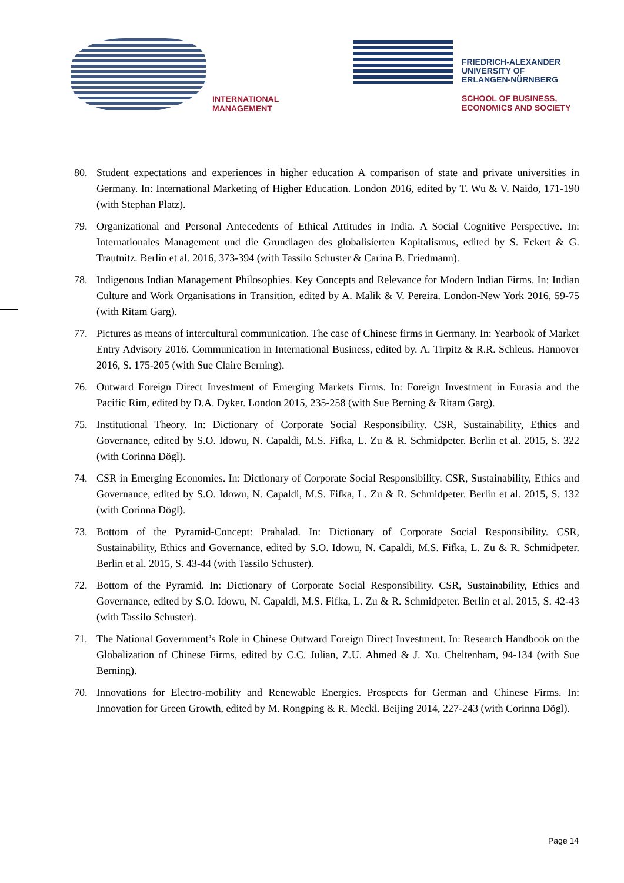INTERNATIONAL
MANAGEMENT
FRIEDRICH-ALEXANDER
UNIVERSITY OF
ERLANGEN-NÜRNBERG
SCHOOL OF BUSINESS,
ECONOMICS AND SOCIETY
80. Student expectations and experiences in higher education A comparison of state and private universities in Germany. In: International Marketing of Higher Education. London 2016, edited by T. Wu & V. Naido, 171-190 (with Stephan Platz).
79. Organizational and Personal Antecedents of Ethical Attitudes in India. A Social Cognitive Perspective. In: Internationales Management und die Grundlagen des globalisierten Kapitalismus, edited by S. Eckert & G. Trautnitz. Berlin et al. 2016, 373-394 (with Tassilo Schuster & Carina B. Friedmann).
78. Indigenous Indian Management Philosophies. Key Concepts and Relevance for Modern Indian Firms. In: Indian Culture and Work Organisations in Transition, edited by A. Malik & V. Pereira. London-New York 2016, 59-75 (with Ritam Garg).
77. Pictures as means of intercultural communication. The case of Chinese firms in Germany. In: Yearbook of Market Entry Advisory 2016. Communication in International Business, edited by. A. Tirpitz & R.R. Schleus. Hannover 2016, S. 175-205 (with Sue Claire Berning).
76. Outward Foreign Direct Investment of Emerging Markets Firms. In: Foreign Investment in Eurasia and the Pacific Rim, edited by D.A. Dyker. London 2015, 235-258 (with Sue Berning & Ritam Garg).
75. Institutional Theory. In: Dictionary of Corporate Social Responsibility. CSR, Sustainability, Ethics and Governance, edited by S.O. Idowu, N. Capaldi, M.S. Fifka, L. Zu & R. Schmidpeter. Berlin et al. 2015, S. 322 (with Corinna Dögl).
74. CSR in Emerging Economies. In: Dictionary of Corporate Social Responsibility. CSR, Sustainability, Ethics and Governance, edited by S.O. Idowu, N. Capaldi, M.S. Fifka, L. Zu & R. Schmidpeter. Berlin et al. 2015, S. 132 (with Corinna Dögl).
73. Bottom of the Pyramid-Concept: Prahalad. In: Dictionary of Corporate Social Responsibility. CSR, Sustainability, Ethics and Governance, edited by S.O. Idowu, N. Capaldi, M.S. Fifka, L. Zu & R. Schmidpeter. Berlin et al. 2015, S. 43-44 (with Tassilo Schuster).
72. Bottom of the Pyramid. In: Dictionary of Corporate Social Responsibility. CSR, Sustainability, Ethics and Governance, edited by S.O. Idowu, N. Capaldi, M.S. Fifka, L. Zu & R. Schmidpeter. Berlin et al. 2015, S. 42-43 (with Tassilo Schuster).
71. The National Government’s Role in Chinese Outward Foreign Direct Investment. In: Research Handbook on the Globalization of Chinese Firms, edited by C.C. Julian, Z.U. Ahmed & J. Xu. Cheltenham, 94-134 (with Sue Berning).
70. Innovations for Electro-mobility and Renewable Energies. Prospects for German and Chinese Firms. In: Innovation for Green Growth, edited by M. Rongping & R. Meckl. Beijing 2014, 227-243 (with Corinna Dögl).
Page 14